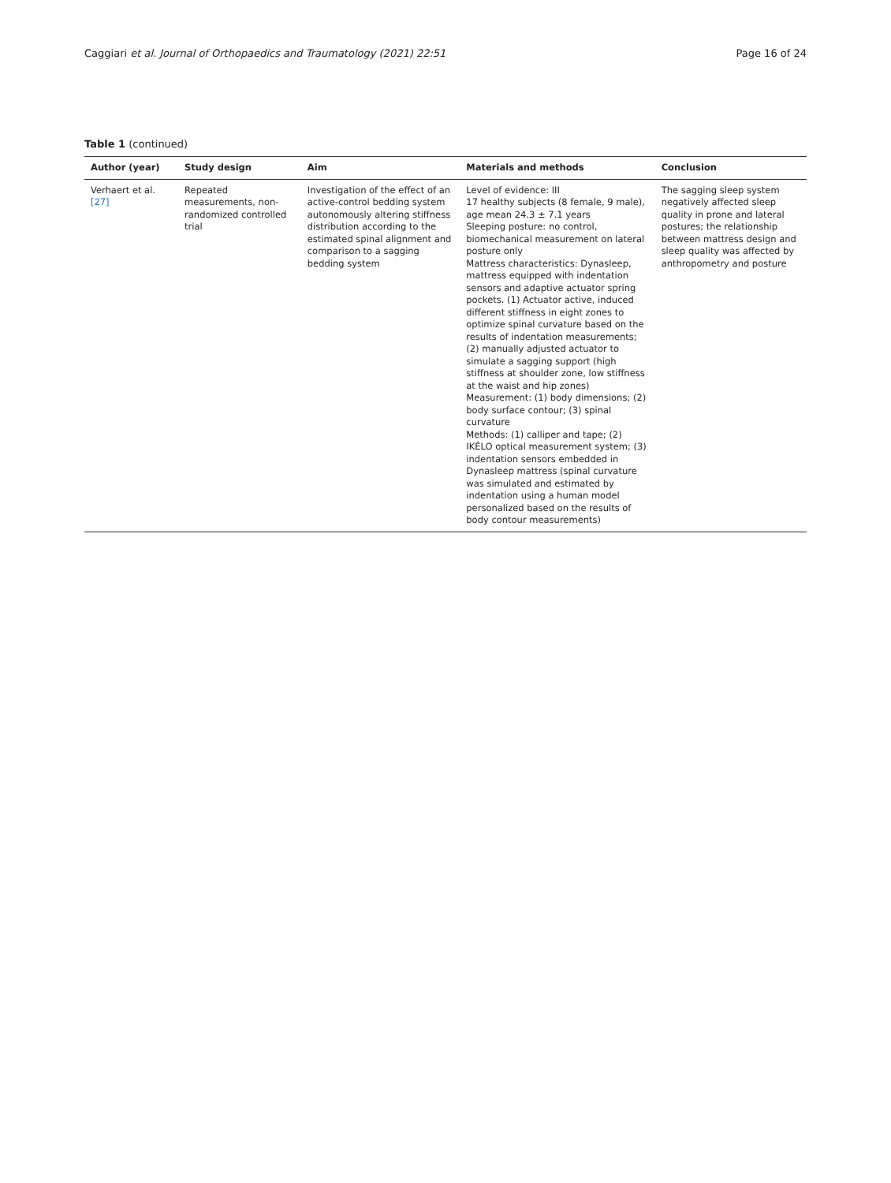Caggiari et al. Journal of Orthopaedics and Traumatology (2021) 22:51 Page 16 of 24
Table 1 (continued)
| Author (year) | Study design | Aim | Materials and methods | Conclusion |
| --- | --- | --- | --- | --- |
| Verhaert et al. [27] | Repeated measurements, non-randomized controlled trial | Investigation of the effect of an active-control bedding system autonomously altering stiffness distribution according to the estimated spinal alignment and comparison to a sagging bedding system | Level of evidence: III 17 healthy subjects (8 female, 9 male), age mean 24.3 ± 7.1 years Sleeping posture: no control, biomechanical measurement on lateral posture only Mattress characteristics: Dynasleep, mattress equipped with indentation sensors and adaptive actuator spring pockets. (1) Actuator active, induced different stiffness in eight zones to optimize spinal curvature based on the results of indentation measurements; (2) manually adjusted actuator to simulate a sagging support (high stiffness at shoulder zone, low stiffness at the waist and hip zones) Measurement: (1) body dimensions; (2) body surface contour; (3) spinal curvature Methods: (1) calliper and tape; (2) IKÉLO optical measurement system; (3) indentation sensors embedded in Dynasleep mattress (spinal curvature was simulated and estimated by indentation using a human model personalized based on the results of body contour measurements) | The sagging sleep system negatively affected sleep quality in prone and lateral postures; the relationship between mattress design and sleep quality was affected by anthropometry and posture |